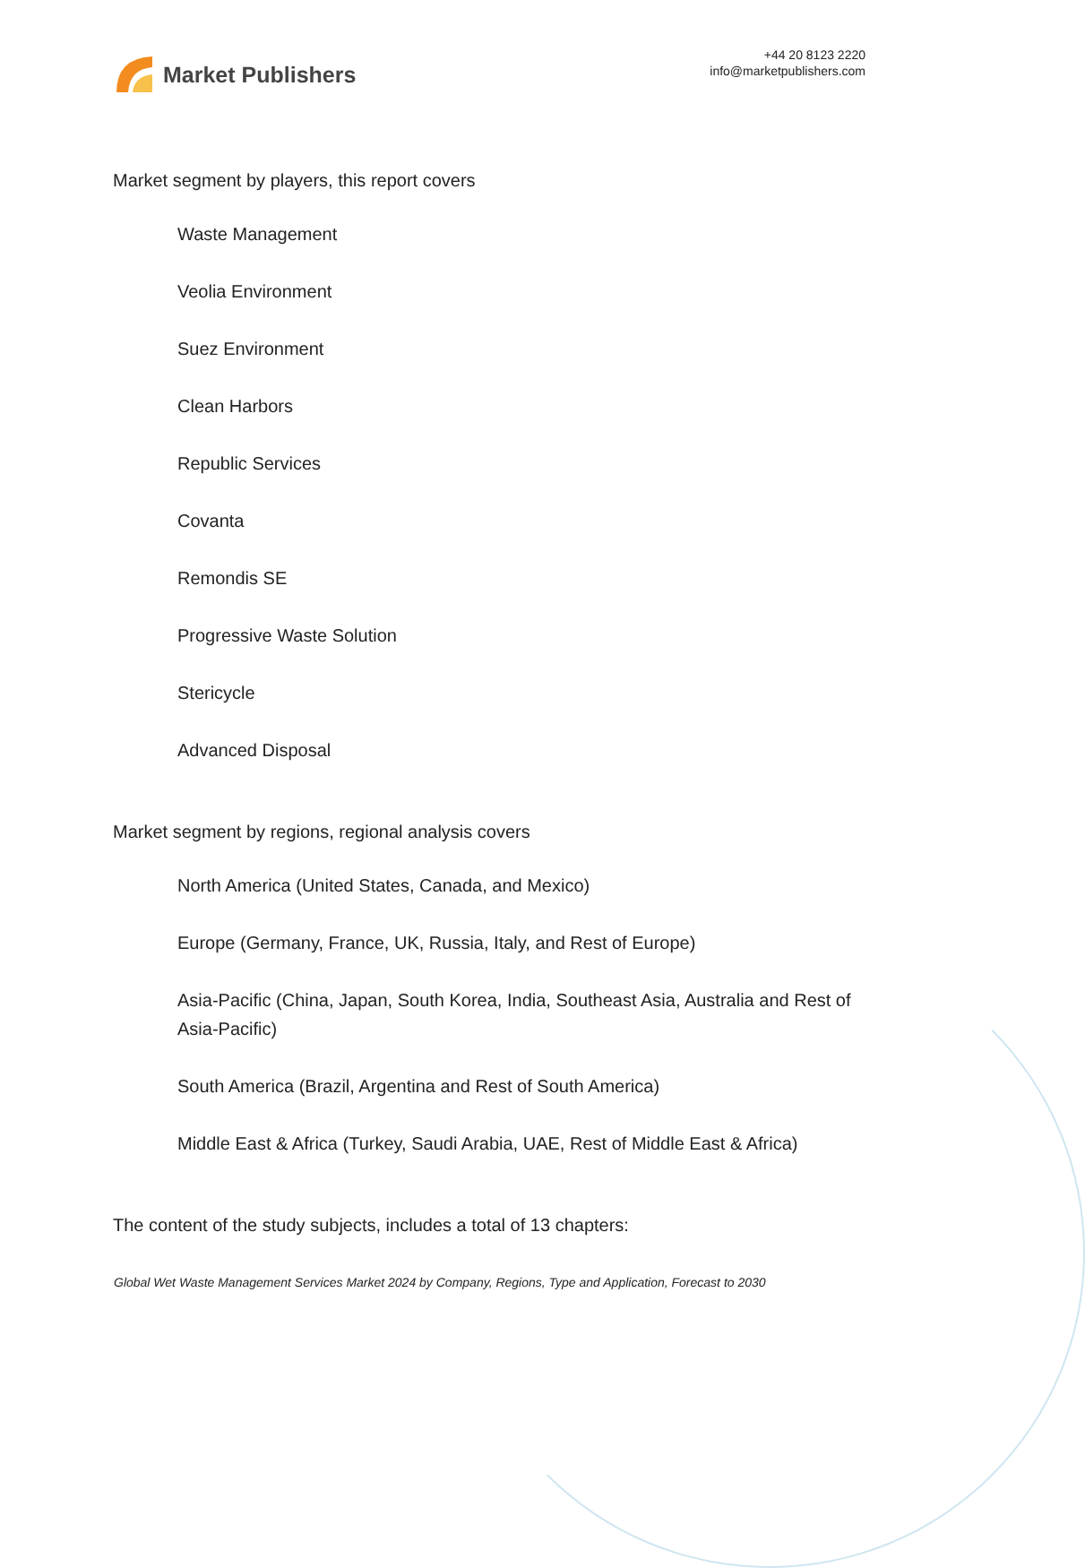Market Publishers
+44 20 8123 2220
info@marketpublishers.com
Market segment by players, this report covers
Waste Management
Veolia Environment
Suez Environment
Clean Harbors
Republic Services
Covanta
Remondis SE
Progressive Waste Solution
Stericycle
Advanced Disposal
Market segment by regions, regional analysis covers
North America (United States, Canada, and Mexico)
Europe (Germany, France, UK, Russia, Italy, and Rest of Europe)
Asia-Pacific (China, Japan, South Korea, India, Southeast Asia, Australia and Rest of Asia-Pacific)
South America (Brazil, Argentina and Rest of South America)
Middle East & Africa (Turkey, Saudi Arabia, UAE, Rest of Middle East & Africa)
The content of the study subjects, includes a total of 13 chapters:
Global Wet Waste Management Services Market 2024 by Company, Regions, Type and Application, Forecast to 2030